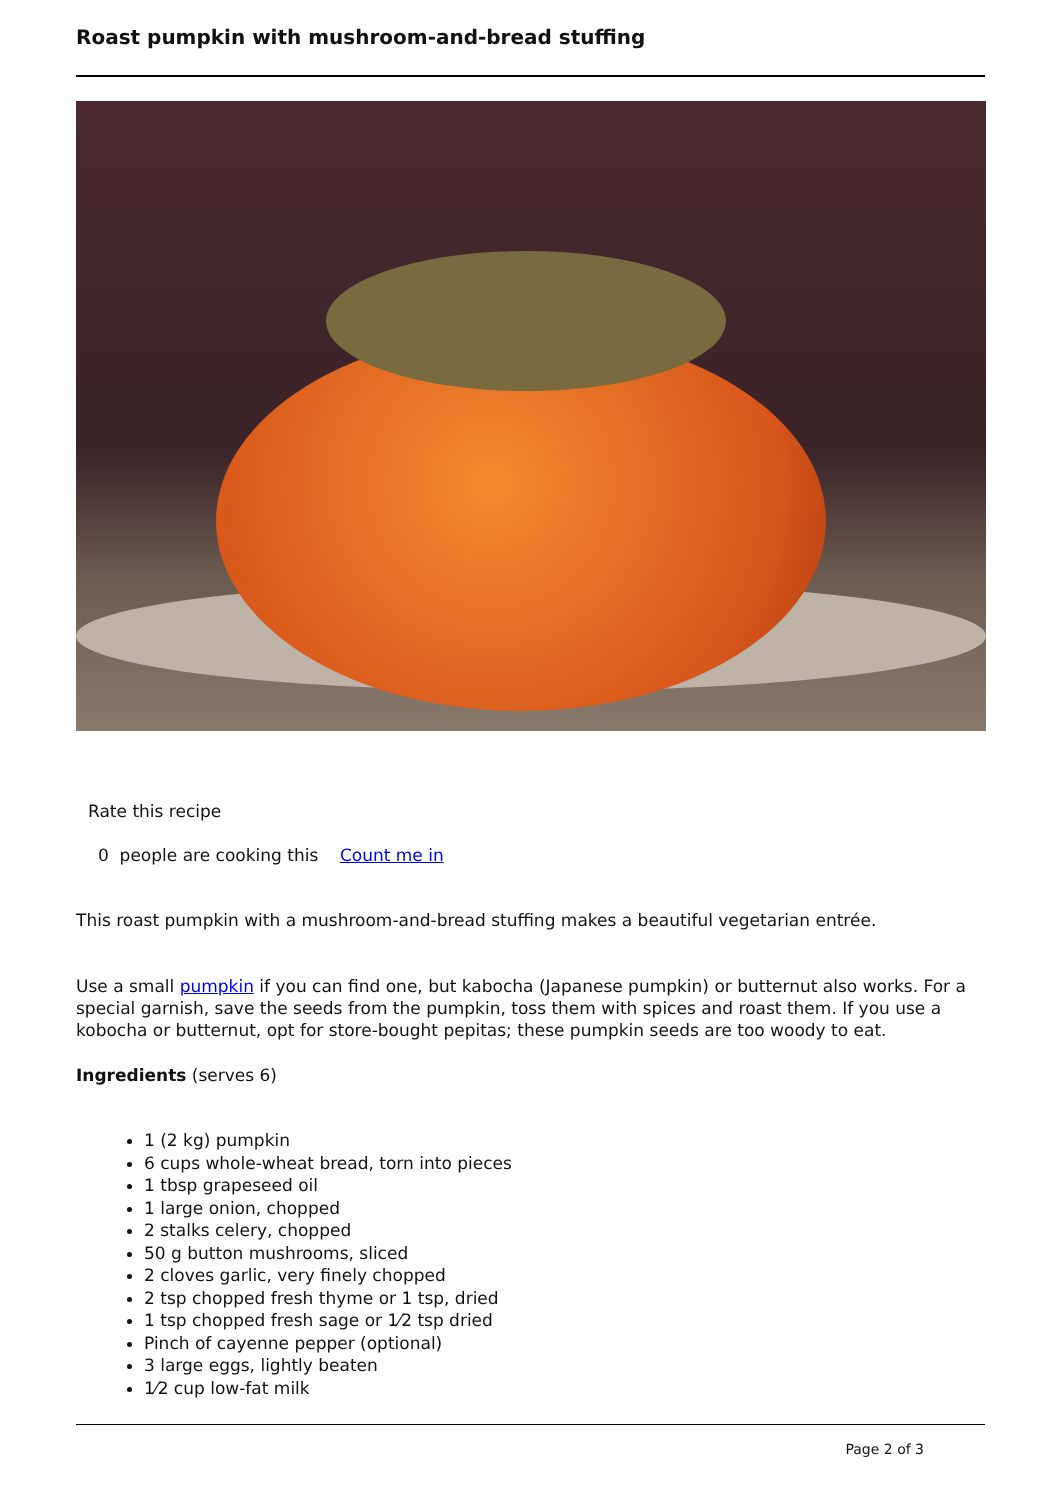Roast pumpkin with mushroom-and-bread stuffing
Rate this recipe
0 people are cooking this Count me in
This roast pumpkin with a mushroom-and-bread stuffing makes a beautiful vegetarian entrée.
Use a small pumpkin if you can find one, but kabocha (Japanese pumpkin) or butternut also works. For a special garnish, save the seeds from the pumpkin, toss them with spices and roast them. If you use a kobocha or butternut, opt for store-bought pepitas; these pumpkin seeds are too woody to eat.
Ingredients (serves 6)
1 (2 kg) pumpkin
6 cups whole-wheat bread, torn into pieces
1 tbsp grapeseed oil
1 large onion, chopped
2 stalks celery, chopped
50 g button mushrooms, sliced
2 cloves garlic, very finely chopped
2 tsp chopped fresh thyme or 1 tsp, dried
1 tsp chopped fresh sage or 1⁄2 tsp dried
Pinch of cayenne pepper (optional)
3 large eggs, lightly beaten
1⁄2 cup low-fat milk
Page 2 of 3